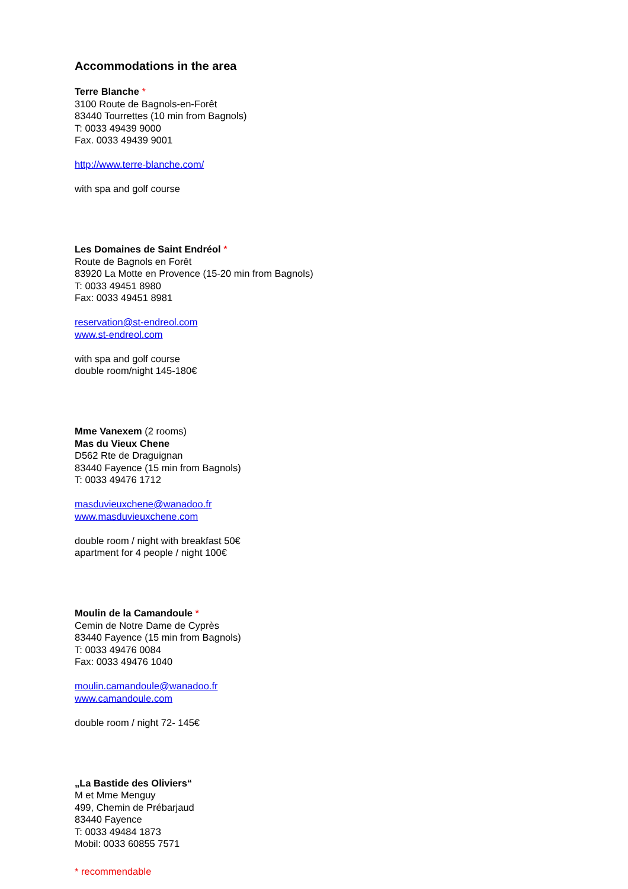Accommodations in the area
Terre Blanche *
3100 Route de Bagnols-en-Forêt
83440 Tourrettes (10 min from Bagnols)
T: 0033 49439 9000
Fax. 0033 49439 9001
http://www.terre-blanche.com/
with spa and golf course
Les Domaines de Saint Endréol *
Route de Bagnols en Forêt
83920 La Motte en Provence (15-20 min from Bagnols)
T: 0033 49451 8980
Fax: 0033 49451 8981
reservation@st-endreol.com
www.st-endreol.com
with spa and golf course
double room/night 145-180€
Mme Vanexem (2 rooms)
Mas du Vieux Chene
D562 Rte de Draguignan
83440 Fayence (15 min from Bagnols)
T: 0033 49476 1712
masduvieuxchene@wanadoo.fr
www.masduvieuxchene.com
double room / night with breakfast 50€
apartment for 4 people / night 100€
Moulin de la Camandoule *
Cemin de Notre Dame de Cyprès
83440 Fayence (15 min from Bagnols)
T: 0033 49476 0084
Fax: 0033 49476 1040
moulin.camandoule@wanadoo.fr
www.camandoule.com
double room / night 72- 145€
„La Bastide des Oliviers“
M et Mme Menguy
499, Chemin de Prébarjaud
83440 Fayence
T: 0033 49484 1873
Mobil: 0033 60855 7571
* recommendable